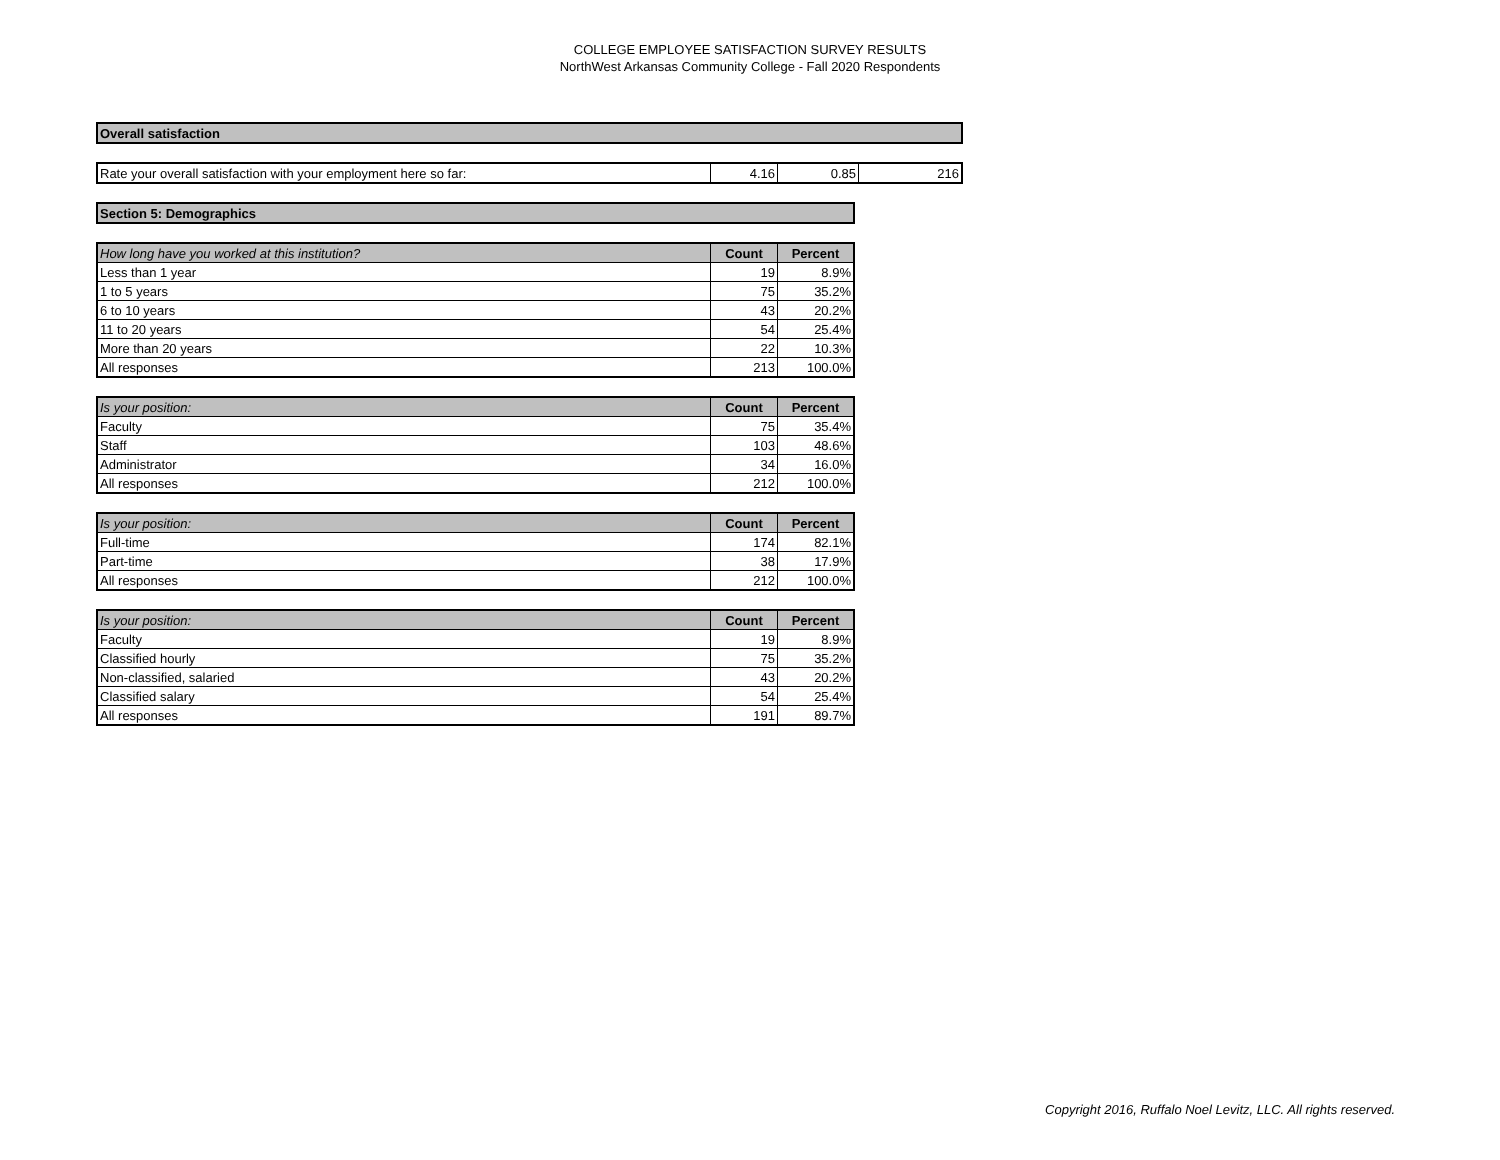COLLEGE EMPLOYEE SATISFACTION SURVEY RESULTS
NorthWest Arkansas Community College - Fall 2020 Respondents
| Overall satisfaction |
| Rate your overall satisfaction with your employment here so far: | 4.16 | 0.85 | 216 |
| Section 5: Demographics |
| How long have you worked at this institution? | Count | Percent |
| --- | --- | --- |
| Less than 1 year | 19 | 8.9% |
| 1 to 5 years | 75 | 35.2% |
| 6 to 10 years | 43 | 20.2% |
| 11 to 20 years | 54 | 25.4% |
| More than 20 years | 22 | 10.3% |
| All responses | 213 | 100.0% |
| Is your position: | Count | Percent |
| --- | --- | --- |
| Faculty | 75 | 35.4% |
| Staff | 103 | 48.6% |
| Administrator | 34 | 16.0% |
| All responses | 212 | 100.0% |
| Is your position: | Count | Percent |
| --- | --- | --- |
| Full-time | 174 | 82.1% |
| Part-time | 38 | 17.9% |
| All responses | 212 | 100.0% |
| Is your position: | Count | Percent |
| --- | --- | --- |
| Faculty | 19 | 8.9% |
| Classified hourly | 75 | 35.2% |
| Non-classified, salaried | 43 | 20.2% |
| Classified salary | 54 | 25.4% |
| All responses | 191 | 89.7% |
Copyright 2016, Ruffalo Noel Levitz, LLC. All rights reserved.